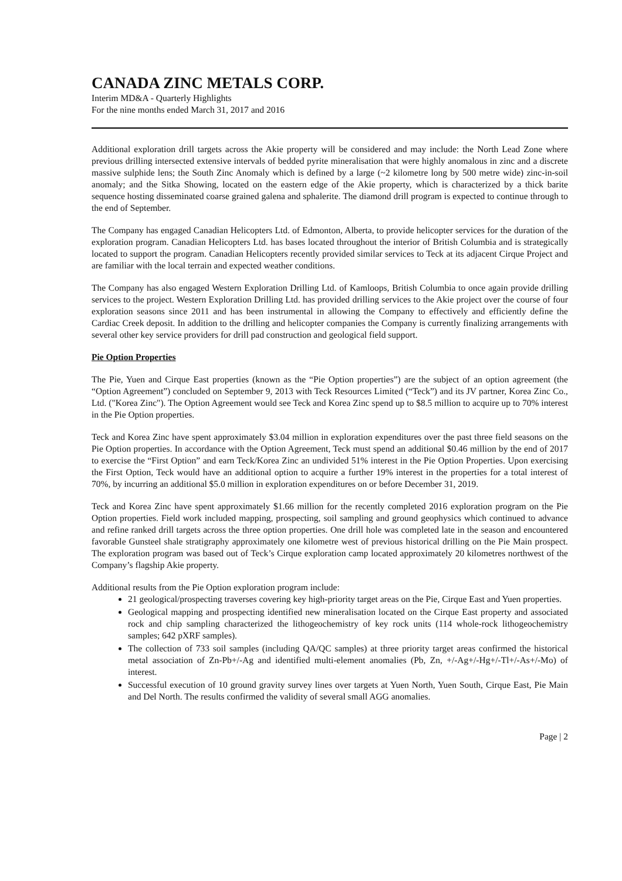CANADA ZINC METALS CORP.
Interim MD&A - Quarterly Highlights
For the nine months ended March 31, 2017 and 2016
Additional exploration drill targets across the Akie property will be considered and may include: the North Lead Zone where previous drilling intersected extensive intervals of bedded pyrite mineralisation that were highly anomalous in zinc and a discrete massive sulphide lens; the South Zinc Anomaly which is defined by a large (~2 kilometre long by 500 metre wide) zinc-in-soil anomaly; and the Sitka Showing, located on the eastern edge of the Akie property, which is characterized by a thick barite sequence hosting disseminated coarse grained galena and sphalerite. The diamond drill program is expected to continue through to the end of September.
The Company has engaged Canadian Helicopters Ltd. of Edmonton, Alberta, to provide helicopter services for the duration of the exploration program. Canadian Helicopters Ltd. has bases located throughout the interior of British Columbia and is strategically located to support the program. Canadian Helicopters recently provided similar services to Teck at its adjacent Cirque Project and are familiar with the local terrain and expected weather conditions.
The Company has also engaged Western Exploration Drilling Ltd. of Kamloops, British Columbia to once again provide drilling services to the project. Western Exploration Drilling Ltd. has provided drilling services to the Akie project over the course of four exploration seasons since 2011 and has been instrumental in allowing the Company to effectively and efficiently define the Cardiac Creek deposit. In addition to the drilling and helicopter companies the Company is currently finalizing arrangements with several other key service providers for drill pad construction and geological field support.
Pie Option Properties
The Pie, Yuen and Cirque East properties (known as the “Pie Option properties”) are the subject of an option agreement (the “Option Agreement”) concluded on September 9, 2013 with Teck Resources Limited (“Teck”) and its JV partner, Korea Zinc Co., Ltd. ("Korea Zinc"). The Option Agreement would see Teck and Korea Zinc spend up to $8.5 million to acquire up to 70% interest in the Pie Option properties.
Teck and Korea Zinc have spent approximately $3.04 million in exploration expenditures over the past three field seasons on the Pie Option properties. In accordance with the Option Agreement, Teck must spend an additional $0.46 million by the end of 2017 to exercise the “First Option” and earn Teck/Korea Zinc an undivided 51% interest in the Pie Option Properties. Upon exercising the First Option, Teck would have an additional option to acquire a further 19% interest in the properties for a total interest of 70%, by incurring an additional $5.0 million in exploration expenditures on or before December 31, 2019.
Teck and Korea Zinc have spent approximately $1.66 million for the recently completed 2016 exploration program on the Pie Option properties. Field work included mapping, prospecting, soil sampling and ground geophysics which continued to advance and refine ranked drill targets across the three option properties. One drill hole was completed late in the season and encountered favorable Gunsteel shale stratigraphy approximately one kilometre west of previous historical drilling on the Pie Main prospect. The exploration program was based out of Teck’s Cirque exploration camp located approximately 20 kilometres northwest of the Company’s flagship Akie property.
Additional results from the Pie Option exploration program include:
21 geological/prospecting traverses covering key high-priority target areas on the Pie, Cirque East and Yuen properties.
Geological mapping and prospecting identified new mineralisation located on the Cirque East property and associated rock and chip sampling characterized the lithogeochemistry of key rock units (114 whole-rock lithogeochemistry samples; 642 pXRF samples).
The collection of 733 soil samples (including QA/QC samples) at three priority target areas confirmed the historical metal association of Zn-Pb+/-Ag and identified multi-element anomalies (Pb, Zn, +/-Ag+/-Hg+/-Tl+/-As+/-Mo) of interest.
Successful execution of 10 ground gravity survey lines over targets at Yuen North, Yuen South, Cirque East, Pie Main and Del North. The results confirmed the validity of several small AGG anomalies.
Page | 2